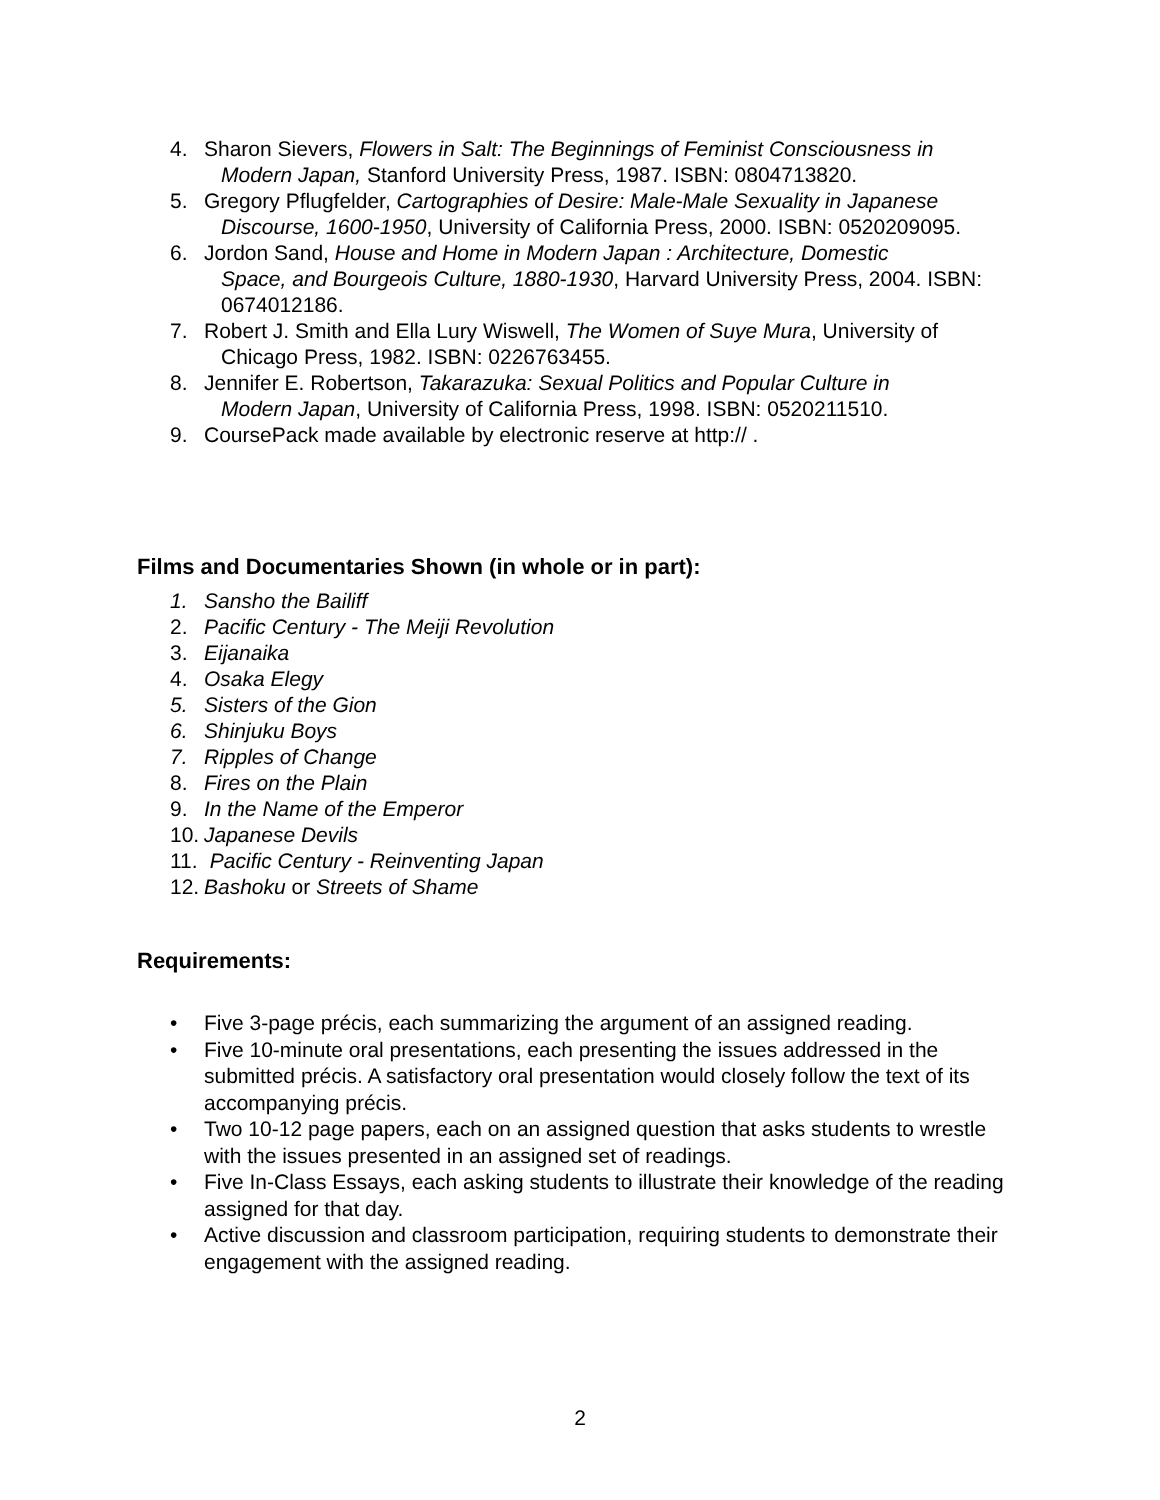4. Sharon Sievers, Flowers in Salt: The Beginnings of Feminist Consciousness in
Modern Japan, Stanford University Press, 1987. ISBN: 0804713820.
5. Gregory Pflugfelder, Cartographies of Desire: Male-Male Sexuality in Japanese
Discourse, 1600-1950, University of California Press, 2000. ISBN: 0520209095.
6. Jordon Sand, House and Home in Modern Japan : Architecture, Domestic
Space, and Bourgeois Culture, 1880-1930, Harvard University Press, 2004. ISBN: 0674012186.
7. Robert J. Smith and Ella Lury Wiswell, The Women of Suye Mura, University of
Chicago Press, 1982. ISBN: 0226763455.
8. Jennifer E. Robertson, Takarazuka: Sexual Politics and Popular Culture in
Modern Japan, University of California Press, 1998. ISBN: 0520211510.
9. CoursePack made available by electronic reserve at http:// .
Films and Documentaries Shown (in whole or in part):
1. Sansho the Bailiff
2. Pacific Century - The Meiji Revolution
3. Eijanaika
4. Osaka Elegy
5. Sisters of the Gion
6. Shinjuku Boys
7. Ripples of Change
8. Fires on the Plain
9. In the Name of the Emperor
10. Japanese Devils
11. Pacific Century - Reinventing Japan
12. Bashoku or Streets of Shame
Requirements:
• Five 3-page précis, each summarizing the argument of an assigned reading.
• Five 10-minute oral presentations, each presenting the issues addressed in the submitted précis. A satisfactory oral presentation would closely follow the text of its accompanying précis.
• Two 10-12 page papers, each on an assigned question that asks students to wrestle with the issues presented in an assigned set of readings.
• Five In-Class Essays, each asking students to illustrate their knowledge of the reading assigned for that day.
• Active discussion and classroom participation, requiring students to demonstrate their engagement with the assigned reading.
2